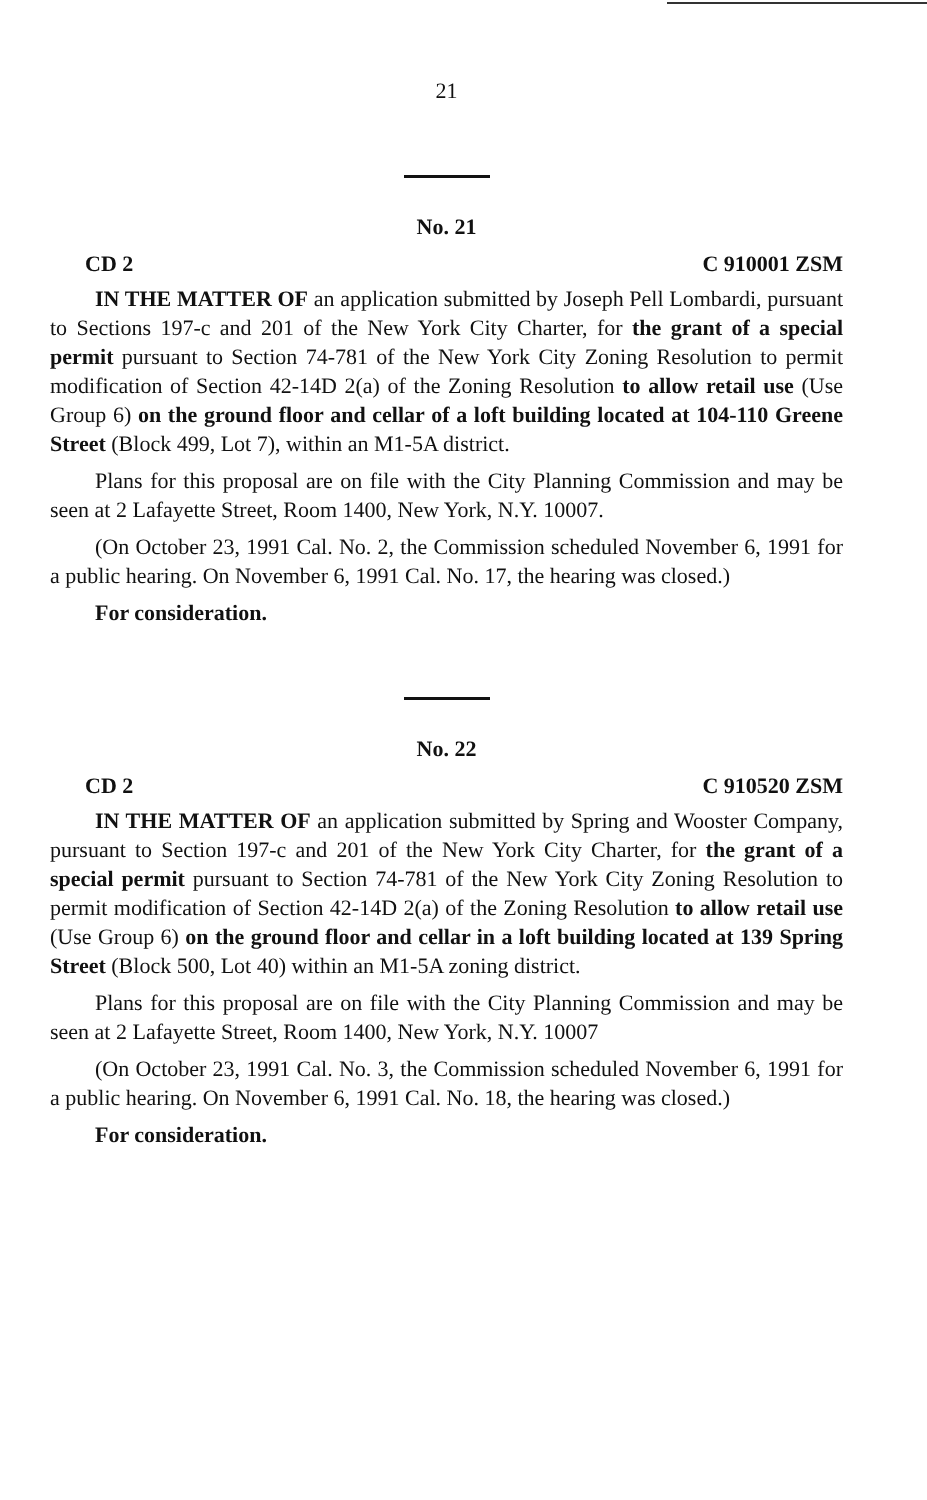21
No. 21
CD 2 C 910001 ZSM
IN THE MATTER OF an application submitted by Joseph Pell Lombardi, pursuant to Sections 197-c and 201 of the New York City Charter, for the grant of a special permit pursuant to Section 74-781 of the New York City Zoning Resolution to permit modification of Section 42-14D 2(a) of the Zoning Resolution to allow retail use (Use Group 6) on the ground floor and cellar of a loft building located at 104-110 Greene Street (Block 499, Lot 7), within an M1-5A district.
Plans for this proposal are on file with the City Planning Commission and may be seen at 2 Lafayette Street, Room 1400, New York, N.Y. 10007.
(On October 23, 1991 Cal. No. 2, the Commission scheduled November 6, 1991 for a public hearing. On November 6, 1991 Cal. No. 17, the hearing was closed.)
For consideration.
No. 22
CD 2 C 910520 ZSM
IN THE MATTER OF an application submitted by Spring and Wooster Company, pursuant to Section 197-c and 201 of the New York City Charter, for the grant of a special permit pursuant to Section 74-781 of the New York City Zoning Resolution to permit modification of Section 42-14D 2(a) of the Zoning Resolution to allow retail use (Use Group 6) on the ground floor and cellar in a loft building located at 139 Spring Street (Block 500, Lot 40) within an M1-5A zoning district.
Plans for this proposal are on file with the City Planning Commission and may be seen at 2 Lafayette Street, Room 1400, New York, N.Y. 10007
(On October 23, 1991 Cal. No. 3, the Commission scheduled November 6, 1991 for a public hearing. On November 6, 1991 Cal. No. 18, the hearing was closed.)
For consideration.